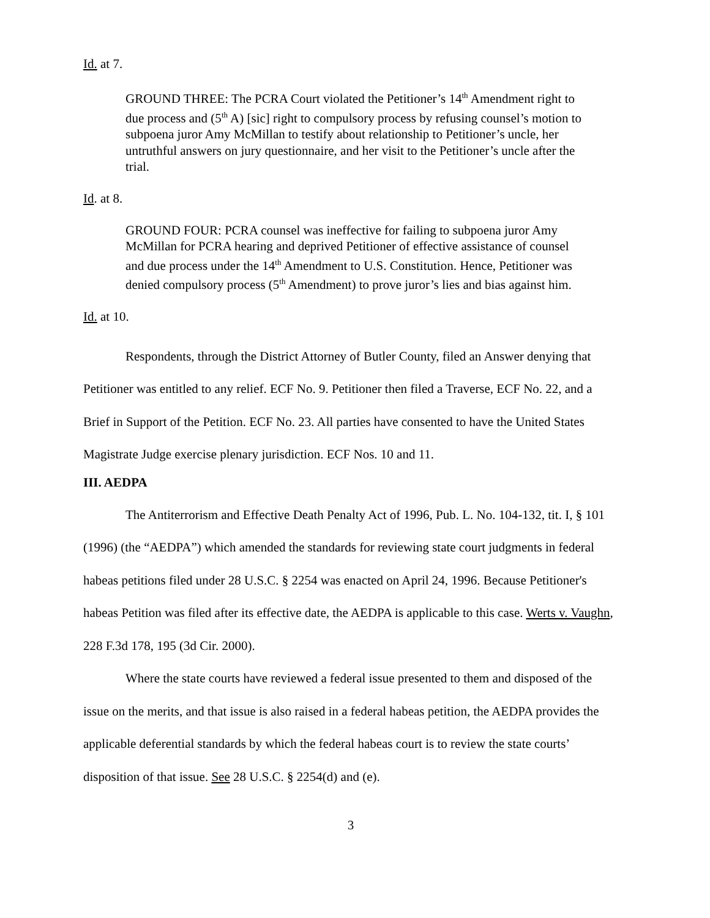Id. at 7.
GROUND THREE: The PCRA Court violated the Petitioner’s 14<sup>th</sup> Amendment right to due process and (5<sup>th</sup> A) [sic] right to compulsory process by refusing counsel’s motion to subpoena juror Amy McMillan to testify about relationship to Petitioner’s uncle, her untruthful answers on jury questionnaire, and her visit to the Petitioner’s uncle after the trial.
Id. at 8.
GROUND FOUR: PCRA counsel was ineffective for failing to subpoena juror Amy McMillan for PCRA hearing and deprived Petitioner of effective assistance of counsel and due process under the 14<sup>th</sup> Amendment to U.S. Constitution. Hence, Petitioner was denied compulsory process (5<sup>th</sup> Amendment) to prove juror’s lies and bias against him.
Id. at 10.
Respondents, through the District Attorney of Butler County, filed an Answer denying that Petitioner was entitled to any relief. ECF No. 9. Petitioner then filed a Traverse, ECF No. 22, and a Brief in Support of the Petition. ECF No. 23. All parties have consented to have the United States Magistrate Judge exercise plenary jurisdiction. ECF Nos. 10 and 11.
III. AEDPA
The Antiterrorism and Effective Death Penalty Act of 1996, Pub. L. No. 104-132, tit. I, § 101 (1996) (the “AEDPA”) which amended the standards for reviewing state court judgments in federal habeas petitions filed under 28 U.S.C. § 2254 was enacted on April 24, 1996. Because Petitioner's habeas Petition was filed after its effective date, the AEDPA is applicable to this case. Werts v. Vaughn, 228 F.3d 178, 195 (3d Cir. 2000).
Where the state courts have reviewed a federal issue presented to them and disposed of the issue on the merits, and that issue is also raised in a federal habeas petition, the AEDPA provides the applicable deferential standards by which the federal habeas court is to review the state courts’ disposition of that issue. See 28 U.S.C. § 2254(d) and (e).
3